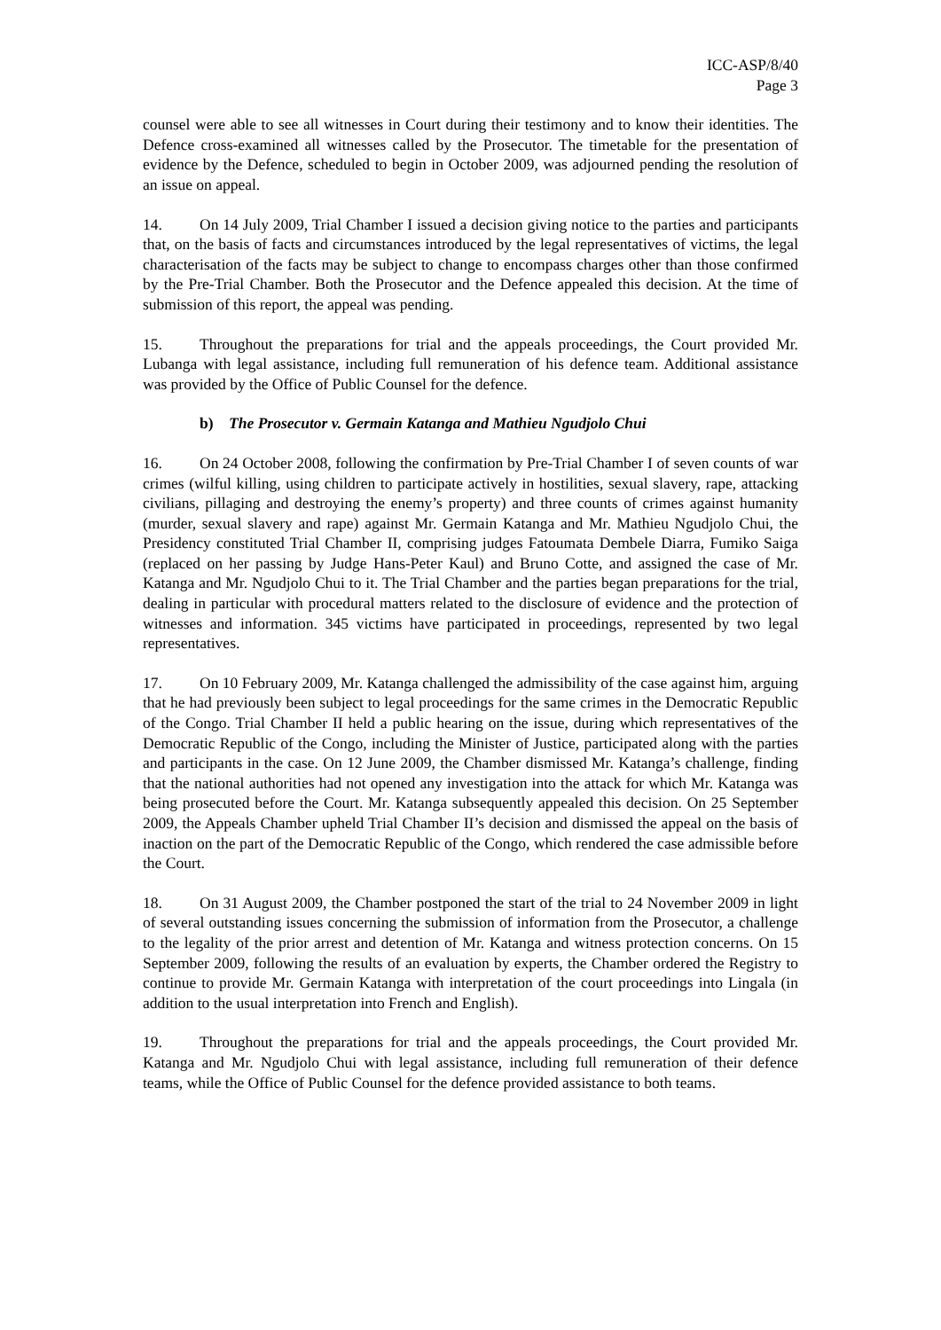ICC-ASP/8/40
Page 3
counsel were able to see all witnesses in Court during their testimony and to know their identities. The Defence cross-examined all witnesses called by the Prosecutor. The timetable for the presentation of evidence by the Defence, scheduled to begin in October 2009, was adjourned pending the resolution of an issue on appeal.
14. On 14 July 2009, Trial Chamber I issued a decision giving notice to the parties and participants that, on the basis of facts and circumstances introduced by the legal representatives of victims, the legal characterisation of the facts may be subject to change to encompass charges other than those confirmed by the Pre-Trial Chamber. Both the Prosecutor and the Defence appealed this decision. At the time of submission of this report, the appeal was pending.
15. Throughout the preparations for trial and the appeals proceedings, the Court provided Mr. Lubanga with legal assistance, including full remuneration of his defence team. Additional assistance was provided by the Office of Public Counsel for the defence.
b) The Prosecutor v. Germain Katanga and Mathieu Ngudjolo Chui
16. On 24 October 2008, following the confirmation by Pre-Trial Chamber I of seven counts of war crimes (wilful killing, using children to participate actively in hostilities, sexual slavery, rape, attacking civilians, pillaging and destroying the enemy’s property) and three counts of crimes against humanity (murder, sexual slavery and rape) against Mr. Germain Katanga and Mr. Mathieu Ngudjolo Chui, the Presidency constituted Trial Chamber II, comprising judges Fatoumata Dembele Diarra, Fumiko Saiga (replaced on her passing by Judge Hans-Peter Kaul) and Bruno Cotte, and assigned the case of Mr. Katanga and Mr. Ngudjolo Chui to it. The Trial Chamber and the parties began preparations for the trial, dealing in particular with procedural matters related to the disclosure of evidence and the protection of witnesses and information. 345 victims have participated in proceedings, represented by two legal representatives.
17. On 10 February 2009, Mr. Katanga challenged the admissibility of the case against him, arguing that he had previously been subject to legal proceedings for the same crimes in the Democratic Republic of the Congo. Trial Chamber II held a public hearing on the issue, during which representatives of the Democratic Republic of the Congo, including the Minister of Justice, participated along with the parties and participants in the case. On 12 June 2009, the Chamber dismissed Mr. Katanga’s challenge, finding that the national authorities had not opened any investigation into the attack for which Mr. Katanga was being prosecuted before the Court. Mr. Katanga subsequently appealed this decision. On 25 September 2009, the Appeals Chamber upheld Trial Chamber II’s decision and dismissed the appeal on the basis of inaction on the part of the Democratic Republic of the Congo, which rendered the case admissible before the Court.
18. On 31 August 2009, the Chamber postponed the start of the trial to 24 November 2009 in light of several outstanding issues concerning the submission of information from the Prosecutor, a challenge to the legality of the prior arrest and detention of Mr. Katanga and witness protection concerns. On 15 September 2009, following the results of an evaluation by experts, the Chamber ordered the Registry to continue to provide Mr. Germain Katanga with interpretation of the court proceedings into Lingala (in addition to the usual interpretation into French and English).
19. Throughout the preparations for trial and the appeals proceedings, the Court provided Mr. Katanga and Mr. Ngudjolo Chui with legal assistance, including full remuneration of their defence teams, while the Office of Public Counsel for the defence provided assistance to both teams.